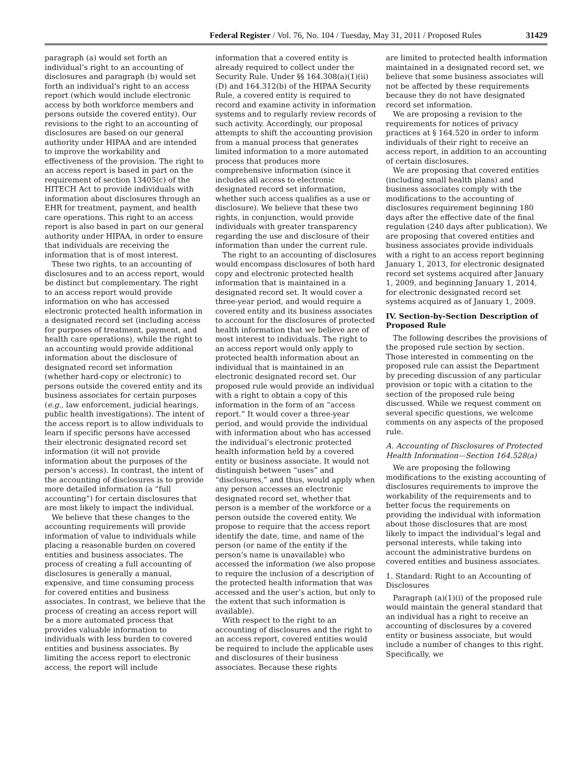Federal Register / Vol. 76, No. 104 / Tuesday, May 31, 2011 / Proposed Rules 31429
paragraph (a) would set forth an individual’s right to an accounting of disclosures and paragraph (b) would set forth an individual’s right to an access report (which would include electronic access by both workforce members and persons outside the covered entity). Our revisions to the right to an accounting of disclosures are based on our general authority under HIPAA and are intended to improve the workability and effectiveness of the provision. The right to an access report is based in part on the requirement of section 13405(c) of the HITECH Act to provide individuals with information about disclosures through an EHR for treatment, payment, and health care operations. This right to an access report is also based in part on our general authority under HIPAA, in order to ensure that individuals are receiving the information that is of most interest.
These two rights, to an accounting of disclosures and to an access report, would be distinct but complementary. The right to an access report would provide information on who has accessed electronic protected health information in a designated record set (including access for purposes of treatment, payment, and health care operations), while the right to an accounting would provide additional information about the disclosure of designated record set information (whether hard-copy or electronic) to persons outside the covered entity and its business associates for certain purposes (e.g., law enforcement, judicial hearings, public health investigations). The intent of the access report is to allow individuals to learn if specific persons have accessed their electronic designated record set information (it will not provide information about the purposes of the person’s access). In contrast, the intent of the accounting of disclosures is to provide more detailed information (a “full accounting”) for certain disclosures that are most likely to impact the individual.
We believe that these changes to the accounting requirements will provide information of value to individuals while placing a reasonable burden on covered entities and business associates. The process of creating a full accounting of disclosures is generally a manual, expensive, and time consuming process for covered entities and business associates. In contrast, we believe that the process of creating an access report will be a more automated process that provides valuable information to individuals with less burden to covered entities and business associates. By limiting the access report to electronic access, the report will include
information that a covered entity is already required to collect under the Security Rule. Under §§ 164.308(a)(1)(ii)(D) and 164.312(b) of the HIPAA Security Rule, a covered entity is required to record and examine activity in information systems and to regularly review records of such activity. Accordingly, our proposal attempts to shift the accounting provision from a manual process that generates limited information to a more automated process that produces more comprehensive information (since it includes all access to electronic designated record set information, whether such access qualifies as a use or disclosure). We believe that these two rights, in conjunction, would provide individuals with greater transparency regarding the use and disclosure of their information than under the current rule.
The right to an accounting of disclosures would encompass disclosures of both hard copy and electronic protected health information that is maintained in a designated record set. It would cover a three-year period, and would require a covered entity and its business associates to account for the disclosures of protected health information that we believe are of most interest to individuals. The right to an access report would only apply to protected health information about an individual that is maintained in an electronic designated record set. Our proposed rule would provide an individual with a right to obtain a copy of this information in the form of an “access report.” It would cover a three-year period, and would provide the individual with information about who has accessed the individual’s electronic protected health information held by a covered entity or business associate. It would not distinguish between “uses” and “disclosures,” and thus, would apply when any person accesses an electronic designated record set, whether that person is a member of the workforce or a person outside the covered entity. We propose to require that the access report identify the date, time, and name of the person (or name of the entity if the person’s name is unavailable) who accessed the information (we also propose to require the inclusion of a description of the protected health information that was accessed and the user’s action, but only to the extent that such information is available).
With respect to the right to an accounting of disclosures and the right to an access report, covered entities would be required to include the applicable uses and disclosures of their business associates. Because these rights
are limited to protected health information maintained in a designated record set, we believe that some business associates will not be affected by these requirements because they do not have designated record set information.
We are proposing a revision to the requirements for notices of privacy practices at § 164.520 in order to inform individuals of their right to receive an access report, in addition to an accounting of certain disclosures.
We are proposing that covered entities (including small health plans) and business associates comply with the modifications to the accounting of disclosures requirement beginning 180 days after the effective date of the final regulation (240 days after publication). We are proposing that covered entities and business associates provide individuals with a right to an access report beginning January 1, 2013, for electronic designated record set systems acquired after January 1, 2009, and beginning January 1, 2014, for electronic designated record set systems acquired as of January 1, 2009.
IV. Section-by-Section Description of Proposed Rule
The following describes the provisions of the proposed rule section by section. Those interested in commenting on the proposed rule can assist the Department by preceding discussion of any particular provision or topic with a citation to the section of the proposed rule being discussed. While we request comment on several specific questions, we welcome comments on any aspects of the proposed rule.
A. Accounting of Disclosures of Protected Health Information—Section 164.528(a)
We are proposing the following modifications to the existing accounting of disclosures requirements to improve the workability of the requirements and to better focus the requirements on providing the individual with information about those disclosures that are most likely to impact the individual’s legal and personal interests, while taking into account the administrative burdens on covered entities and business associates.
1. Standard: Right to an Accounting of Disclosures
Paragraph (a)(1)(i) of the proposed rule would maintain the general standard that an individual has a right to receive an accounting of disclosures by a covered entity or business associate, but would include a number of changes to this right. Specifically, we